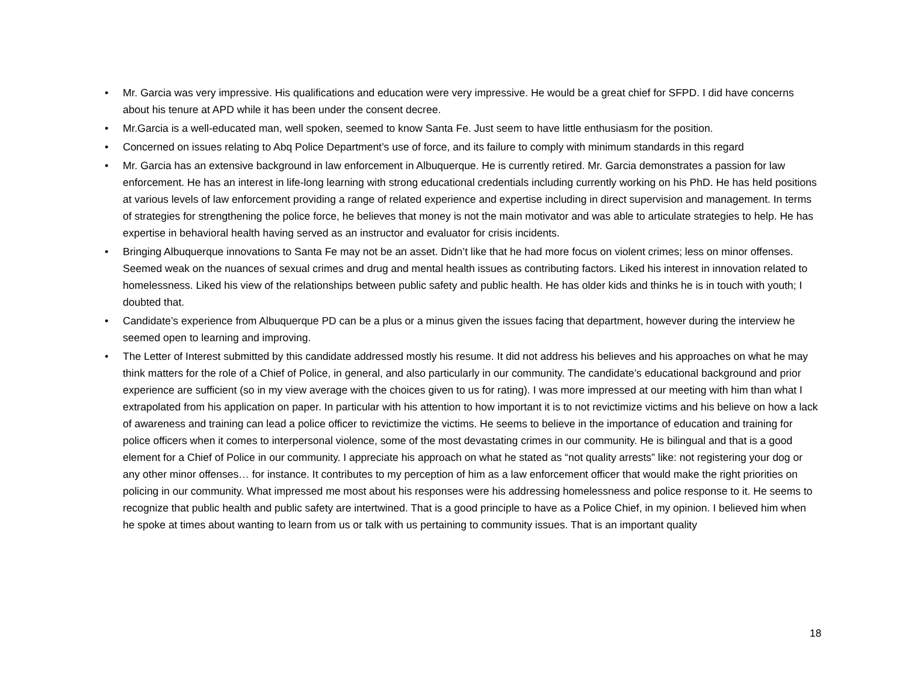• Mr. Garcia was very impressive. His qualifications and education were very impressive. He would be a great chief for SFPD. I did have concerns about his tenure at APD while it has been under the consent decree.
• Mr.Garcia is a well-educated man, well spoken, seemed to know Santa Fe. Just seem to have little enthusiasm for the position.
• Concerned on issues relating to Abq Police Department’s use of force, and its failure to comply with minimum standards in this regard
• Mr. Garcia has an extensive background in law enforcement in Albuquerque. He is currently retired. Mr. Garcia demonstrates a passion for law enforcement. He has an interest in life-long learning with strong educational credentials including currently working on his PhD. He has held positions at various levels of law enforcement providing a range of related experience and expertise including in direct supervision and management. In terms of strategies for strengthening the police force, he believes that money is not the main motivator and was able to articulate strategies to help. He has expertise in behavioral health having served as an instructor and evaluator for crisis incidents.
• Bringing Albuquerque innovations to Santa Fe may not be an asset. Didn’t like that he had more focus on violent crimes; less on minor offenses. Seemed weak on the nuances of sexual crimes and drug and mental health issues as contributing factors. Liked his interest in innovation related to homelessness. Liked his view of the relationships between public safety and public health. He has older kids and thinks he is in touch with youth; I doubted that.
• Candidate’s experience from Albuquerque PD can be a plus or a minus given the issues facing that department, however during the interview he seemed open to learning and improving.
• The Letter of Interest submitted by this candidate addressed mostly his resume. It did not address his believes and his approaches on what he may think matters for the role of a Chief of Police, in general, and also particularly in our community. The candidate’s educational background and prior experience are sufficient (so in my view average with the choices given to us for rating). I was more impressed at our meeting with him than what I extrapolated from his application on paper. In particular with his attention to how important it is to not revictimize victims and his believe on how a lack of awareness and training can lead a police officer to revictimize the victims. He seems to believe in the importance of education and training for police officers when it comes to interpersonal violence, some of the most devastating crimes in our community. He is bilingual and that is a good element for a Chief of Police in our community. I appreciate his approach on what he stated as “not quality arrests” like: not registering your dog or any other minor offenses… for instance. It contributes to my perception of him as a law enforcement officer that would make the right priorities on policing in our community. What impressed me most about his responses were his addressing homelessness and police response to it. He seems to recognize that public health and public safety are intertwined. That is a good principle to have as a Police Chief, in my opinion. I believed him when he spoke at times about wanting to learn from us or talk with us pertaining to community issues. That is an important quality
18